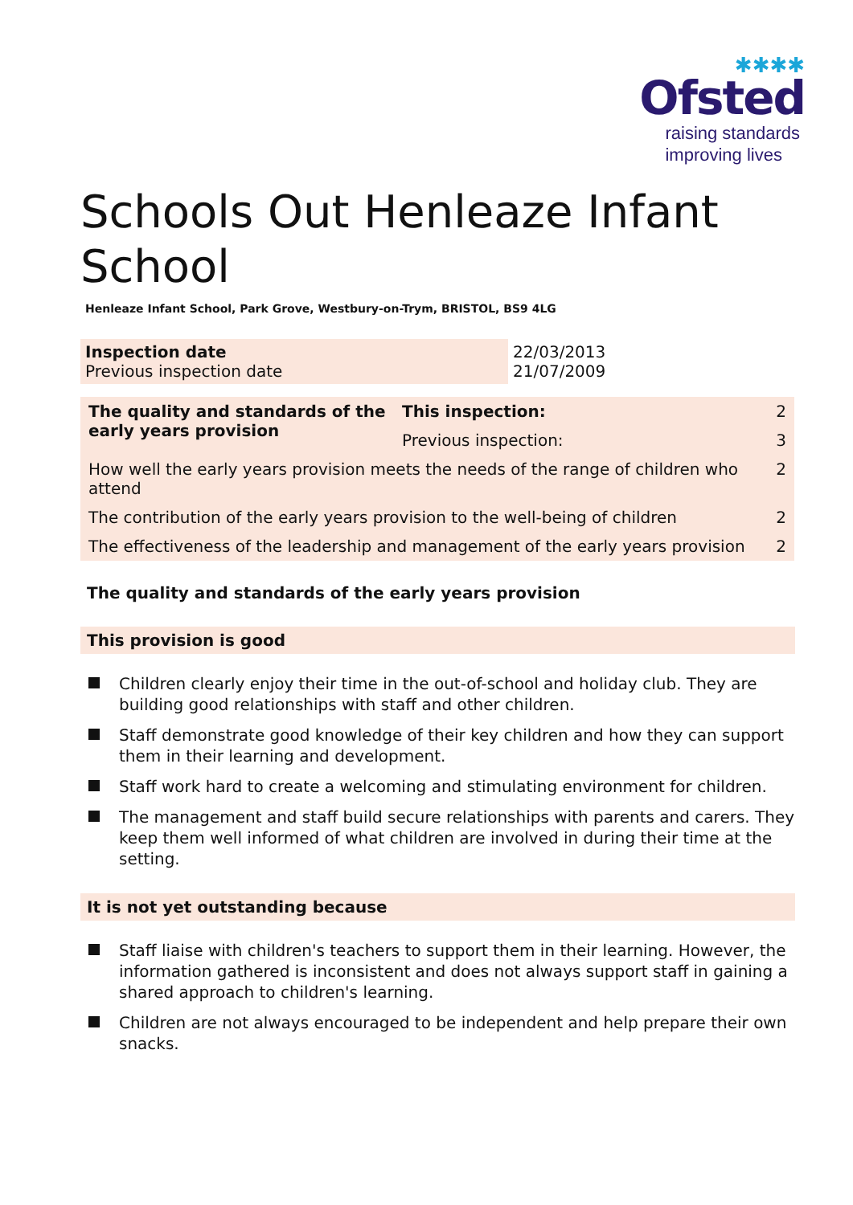✱✱✱✱
Ofsted
raising standards
improving lives
Schools Out Henleaze Infant School
Henleaze Infant School, Park Grove, Westbury-on-Trym, BRISTOL, BS9 4LG
| Inspection date Previous inspection date | 22/03/2013 21/07/2009 |
| The quality and standards of the early years provision | This inspection: | 2 | |
| | Previous inspection: | 3 | |
| How well the early years provision meets the needs of the range of children who attend | | | 2 |
| The contribution of the early years provision to the well-being of children | | | 2 |
| The effectiveness of the leadership and management of the early years provision | | | 2 |
The quality and standards of the early years provision
This provision is good
Children clearly enjoy their time in the out-of-school and holiday club. They are building good relationships with staff and other children.
Staff demonstrate good knowledge of their key children and how they can support them in their learning and development.
Staff work hard to create a welcoming and stimulating environment for children.
The management and staff build secure relationships with parents and carers. They keep them well informed of what children are involved in during their time at the setting.
It is not yet outstanding because
Staff liaise with children's teachers to support them in their learning. However, the information gathered is inconsistent and does not always support staff in gaining a shared approach to children's learning.
Children are not always encouraged to be independent and help prepare their own snacks.